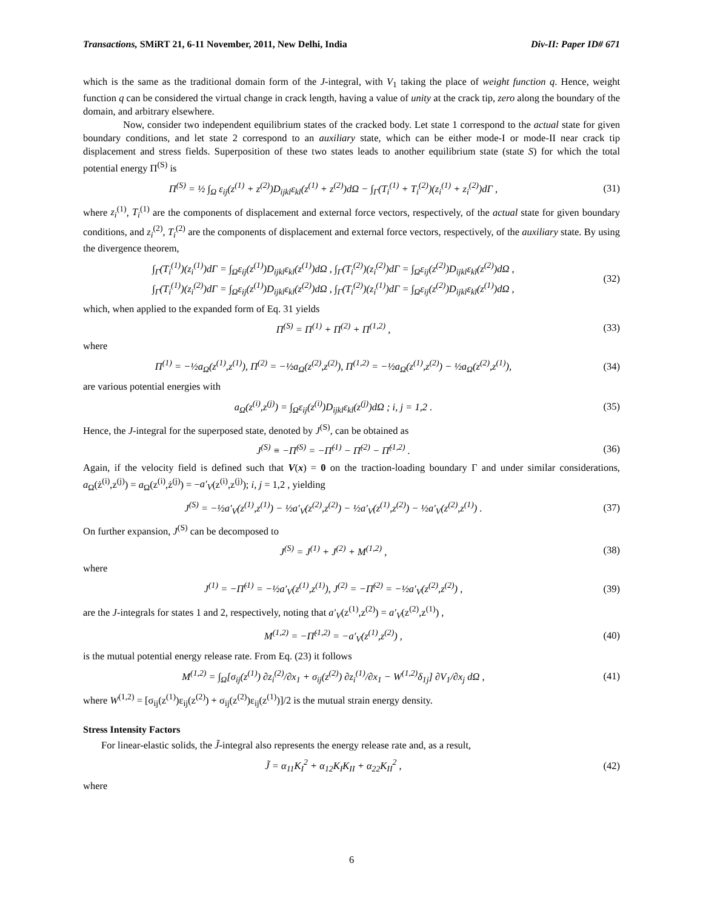Transactions, SMiRT 21, 6-11 November, 2011, New Delhi, India Div-II: Paper ID# 671
which is the same as the traditional domain form of the J-integral, with V<sub>1</sub> taking the place of weight function q. Hence, weight function q can be considered the virtual change in crack length, having a value of unity at the crack tip, zero along the boundary of the domain, and arbitrary elsewhere.
Now, consider two independent equilibrium states of the cracked body. Let state 1 correspond to the actual state for given boundary conditions, and let state 2 correspond to an auxiliary state, which can be either mode-I or mode-II near crack tip displacement and stress fields. Superposition of these two states leads to another equilibrium state (state S) for which the total potential energy Π<sup>(S)</sup> is
Π<sup>(S)</sup> = ½ ∫<sub>Ω</sub> ε<sub>ij</sub>(z<sup>(1)</sup> + z<sup>(2)</sup>)D<sub>ijkl</sub>ε<sub>kl</sub>(z<sup>(1)</sup> + z<sup>(2)</sup>)dΩ − ∫<sub>Γ</sub>(T<sub>i</sub><sup>(1)</sup> + T<sub>i</sub><sup>(2)</sup>)(z<sub>i</sub><sup>(1)</sup> + z<sub>i</sub><sup>(2)</sup>)dΓ , (31)
where z<sub>i</sub><sup>(1)</sup>, T<sub>i</sub><sup>(1)</sup> are the components of displacement and external force vectors, respectively, of the actual state for given boundary conditions, and z<sub>i</sub><sup>(2)</sup>, T<sub>i</sub><sup>(2)</sup> are the components of displacement and external force vectors, respectively, of the auxiliary state. By using the divergence theorem,
∫<sub>Γ</sub>(T<sub>i</sub><sup>(1)</sup>)(z<sub>i</sub><sup>(1)</sup>)dΓ = ∫<sub>Ω</sub>ε<sub>ij</sub>(z<sup>(1)</sup>)D<sub>ijkl</sub>ε<sub>kl</sub>(z<sup>(1)</sup>)dΩ , ∫<sub>Γ</sub>(T<sub>i</sub><sup>(2)</sup>)(z<sub>i</sub><sup>(2)</sup>)dΓ = ∫<sub>Ω</sub>ε<sub>ij</sub>(z<sup>(2)</sup>)D<sub>ijkl</sub>ε<sub>kl</sub>(z<sup>(2)</sup>)dΩ ,
∫<sub>Γ</sub>(T<sub>i</sub><sup>(1)</sup>)(z<sub>i</sub><sup>(2)</sup>)dΓ = ∫<sub>Ω</sub>ε<sub>ij</sub>(z<sup>(1)</sup>)D<sub>ijkl</sub>ε<sub>kl</sub>(z<sup>(2)</sup>)dΩ , ∫<sub>Γ</sub>(T<sub>i</sub><sup>(2)</sup>)(z<sub>i</sub><sup>(1)</sup>)dΓ = ∫<sub>Ω</sub>ε<sub>ij</sub>(z<sup>(2)</sup>)D<sub>ijkl</sub>ε<sub>kl</sub>(z<sup>(1)</sup>)dΩ , (32)
which, when applied to the expanded form of Eq. 31 yields
Π<sup>(S)</sup> = Π<sup>(1)</sup> + Π<sup>(2)</sup> + Π<sup>(1,2)</sup> , (33)
where
Π<sup>(1)</sup> = −½a<sub>Ω</sub>(z<sup>(1)</sup>,z<sup>(1)</sup>), Π<sup>(2)</sup> = −½a<sub>Ω</sub>(z<sup>(2)</sup>,z<sup>(2)</sup>), Π<sup>(1,2)</sup> = −½a<sub>Ω</sub>(z<sup>(1)</sup>,z<sup>(2)</sup>) − ½a<sub>Ω</sub>(z<sup>(2)</sup>,z<sup>(1)</sup>), (34)
are various potential energies with
a<sub>Ω</sub>(z<sup>(i)</sup>,z<sup>(j)</sup>) = ∫<sub>Ω</sub>ε<sub>ij</sub>(z<sup>(i)</sup>)D<sub>ijkl</sub>ε<sub>kl</sub>(z<sup>(j)</sup>)dΩ ; i, j = 1,2 . (35)
Hence, the J-integral for the superposed state, denoted by J<sup>(S)</sup>, can be obtained as
J<sup>(S)</sup> ≡ −Π̇<sup>(S)</sup> = −Π̇<sup>(1)</sup> − Π̇<sup>(2)</sup> − Π̇<sup>(1,2)</sup> . (36)
Again, if the velocity field is defined such that V(x) = 0 on the traction-loading boundary Γ and under similar considerations, a<sub>Ω</sub>(ż<sup>(i)</sup>,z<sup>(j)</sup>) = a<sub>Ω</sub>(z<sup>(i)</sup>,ż<sup>(j)</sup>) = −a′<sub>V</sub>(z<sup>(i)</sup>,z<sup>(j)</sup>); i, j = 1,2 , yielding
J<sup>(S)</sup> = −½a′<sub>V</sub>(z<sup>(1)</sup>,z<sup>(1)</sup>) − ½a′<sub>V</sub>(z<sup>(2)</sup>,z<sup>(2)</sup>) − ½a′<sub>V</sub>(z<sup>(1)</sup>,z<sup>(2)</sup>) − ½a′<sub>V</sub>(z<sup>(2)</sup>,z<sup>(1)</sup>) . (37)
On further expansion, J<sup>(S)</sup> can be decomposed to
J<sup>(S)</sup> = J<sup>(1)</sup> + J<sup>(2)</sup> + M<sup>(1,2)</sup> , (38)
where
J<sup>(1)</sup> = −Π̇<sup>(1)</sup> = −½a′<sub>V</sub>(z<sup>(1)</sup>,z<sup>(1)</sup>), J<sup>(2)</sup> = −Π̇<sup>(2)</sup> = −½a′<sub>V</sub>(z<sup>(2)</sup>,z<sup>(2)</sup>) , (39)
are the J-integrals for states 1 and 2, respectively, noting that a′<sub>V</sub>(z<sup>(1)</sup>,z<sup>(2)</sup>) = a′<sub>V</sub>(z<sup>(2)</sup>,z<sup>(1)</sup>) ,
M<sup>(1,2)</sup> = −Π̇<sup>(1,2)</sup> = −a′<sub>V</sub>(z<sup>(1)</sup>,z<sup>(2)</sup>) , (40)
is the mutual potential energy release rate. From Eq. (23) it follows
M<sup>(1,2)</sup> = ∫<sub>Ω</sub>[σ<sub>ij</sub>(z<sup>(1)</sup>) ∂z<sub>i</sub><sup>(2)</sup>/∂x<sub>1</sub> + σ<sub>ij</sub>(z<sup>(2)</sup>) ∂z<sub>i</sub><sup>(1)</sup>/∂x<sub>1</sub> − W<sup>(1,2)</sup>δ<sub>1j</sub>] ∂V<sub>1</sub>/∂x<sub>j</sub> dΩ , (41)
where W<sup>(1,2)</sup> = [σ<sub>ij</sub>(z<sup>(1)</sup>)ε<sub>ij</sub>(z<sup>(2)</sup>) + σ<sub>ij</sub>(z<sup>(2)</sup>)ε<sub>ij</sub>(z<sup>(1)</sup>)]/2 is the mutual strain energy density.
Stress Intensity Factors
For linear-elastic solids, the J̃-integral also represents the energy release rate and, as a result,
J̃ = α<sub>11</sub>K<sub>I</sub><sup>2</sup> + α<sub>12</sub>K<sub>I</sub>K<sub>II</sub> + α<sub>22</sub>K<sub>II</sub><sup>2</sup> , (42)
where
6